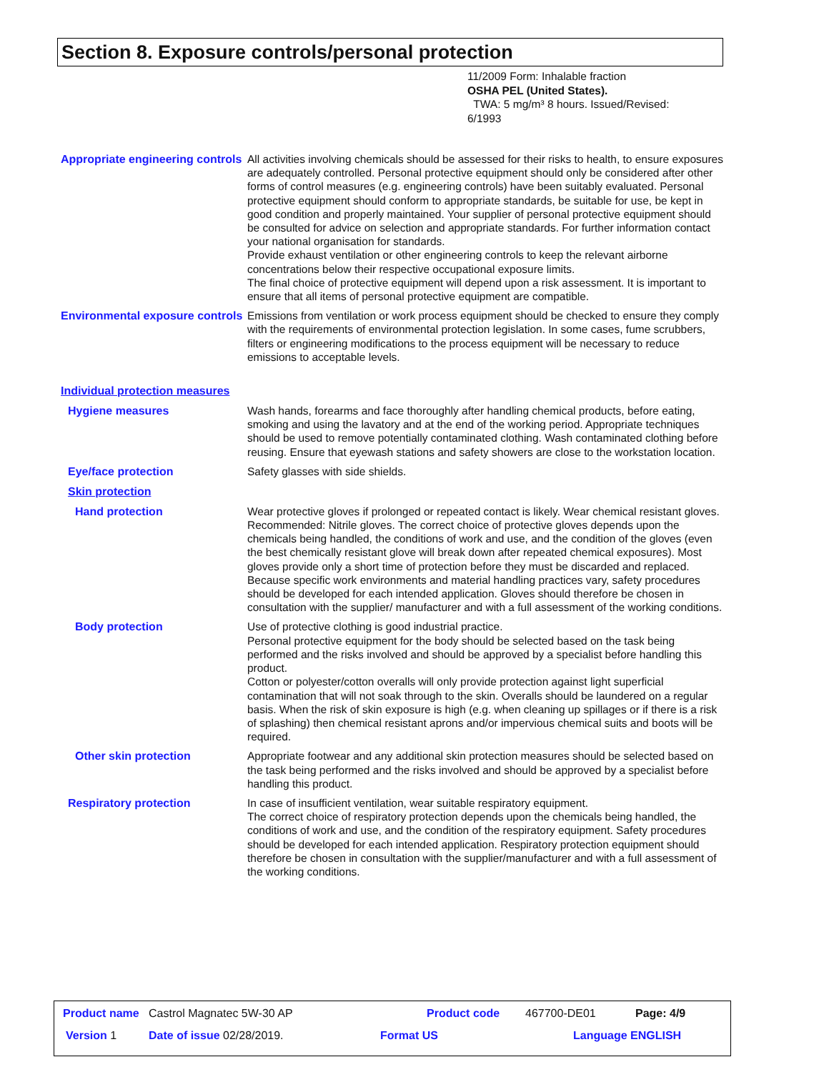Section 8. Exposure controls/personal protection
11/2009 Form: Inhalable fraction
OSHA PEL (United States).
TWA: 5 mg/m³ 8 hours. Issued/Revised:
6/1993
Appropriate engineering controls
All activities involving chemicals should be assessed for their risks to health, to ensure exposures are adequately controlled. Personal protective equipment should only be considered after other forms of control measures (e.g. engineering controls) have been suitably evaluated. Personal protective equipment should conform to appropriate standards, be suitable for use, be kept in good condition and properly maintained. Your supplier of personal protective equipment should be consulted for advice on selection and appropriate standards. For further information contact your national organisation for standards.
Provide exhaust ventilation or other engineering controls to keep the relevant airborne concentrations below their respective occupational exposure limits.
The final choice of protective equipment will depend upon a risk assessment. It is important to ensure that all items of personal protective equipment are compatible.
Environmental exposure controls
Emissions from ventilation or work process equipment should be checked to ensure they comply with the requirements of environmental protection legislation. In some cases, fume scrubbers, filters or engineering modifications to the process equipment will be necessary to reduce emissions to acceptable levels.
Individual protection measures
Hygiene measures
Wash hands, forearms and face thoroughly after handling chemical products, before eating, smoking and using the lavatory and at the end of the working period. Appropriate techniques should be used to remove potentially contaminated clothing. Wash contaminated clothing before reusing. Ensure that eyewash stations and safety showers are close to the workstation location.
Eye/face protection
Safety glasses with side shields.
Skin protection
Hand protection
Wear protective gloves if prolonged or repeated contact is likely. Wear chemical resistant gloves. Recommended: Nitrile gloves. The correct choice of protective gloves depends upon the chemicals being handled, the conditions of work and use, and the condition of the gloves (even the best chemically resistant glove will break down after repeated chemical exposures). Most gloves provide only a short time of protection before they must be discarded and replaced. Because specific work environments and material handling practices vary, safety procedures should be developed for each intended application. Gloves should therefore be chosen in consultation with the supplier/ manufacturer and with a full assessment of the working conditions.
Body protection
Use of protective clothing is good industrial practice.
Personal protective equipment for the body should be selected based on the task being performed and the risks involved and should be approved by a specialist before handling this product.
Cotton or polyester/cotton overalls will only provide protection against light superficial contamination that will not soak through to the skin. Overalls should be laundered on a regular basis. When the risk of skin exposure is high (e.g. when cleaning up spillages or if there is a risk of splashing) then chemical resistant aprons and/or impervious chemical suits and boots will be required.
Other skin protection
Appropriate footwear and any additional skin protection measures should be selected based on the task being performed and the risks involved and should be approved by a specialist before handling this product.
Respiratory protection
In case of insufficient ventilation, wear suitable respiratory equipment.
The correct choice of respiratory protection depends upon the chemicals being handled, the conditions of work and use, and the condition of the respiratory equipment. Safety procedures should be developed for each intended application. Respiratory protection equipment should therefore be chosen in consultation with the supplier/manufacturer and with a full assessment of the working conditions.
Product name Castrol Magnatec 5W-30 AP
Product code 467700-DE01 Page: 4/9
Version 1 Date of issue 02/28/2019. Format US Language ENGLISH